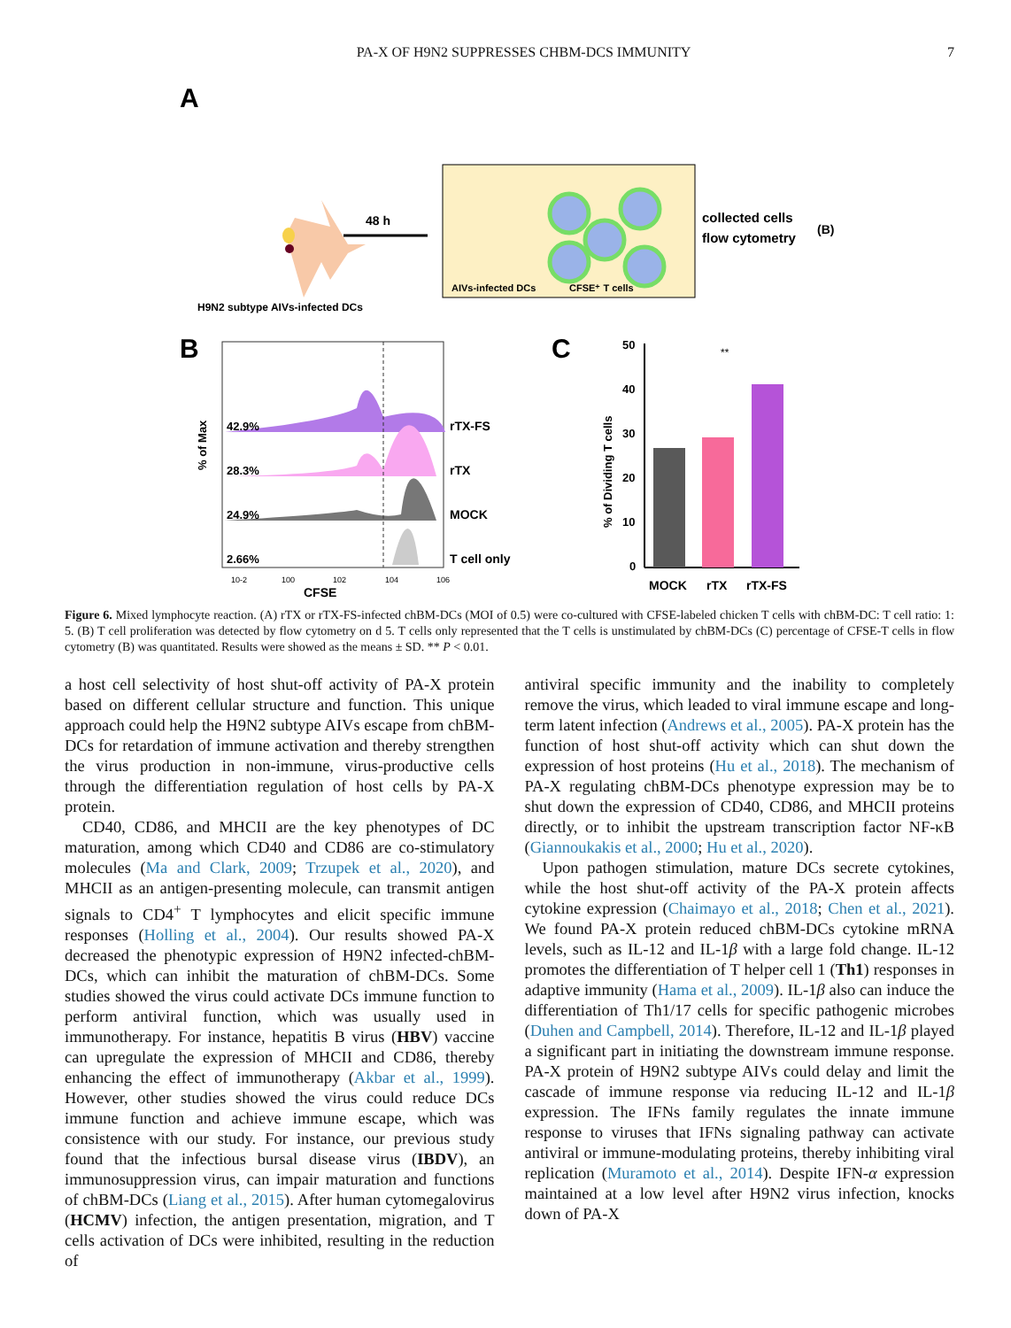PA-X OF H9N2 SUPPRESSES CHBM-DCS IMMUNITY 7
A
H9N2 subtype AIVs-infected DCs
48 h
AIVs-infected DCs
CFSE⁺ T cells
collected cells
flow cytometry
(B)
B
42.9%
rTX-FS
28.3%
rTX
24.9%
MOCK
2.66%
T cell only
% of Max
10-2
100
102
104
106
CFSE
C
50
40
30
20
10
0
**
% of Dividing T cells
MOCK
rTX
rTX-FS
Figure 6. Mixed lymphocyte reaction. (A) rTX or rTX-FS-infected chBM-DCs (MOI of 0.5) were co-cultured with CFSE-labeled chicken T cells with chBM-DC: T cell ratio: 1: 5. (B) T cell proliferation was detected by flow cytometry on d 5. T cells only represented that the T cells is unstimulated by chBM-DCs (C) percentage of CFSE-T cells in flow cytometry (B) was quantitated. Results were showed as the means ± SD. ** P < 0.01.
a host cell selectivity of host shut-off activity of PA-X protein based on different cellular structure and function. This unique approach could help the H9N2 subtype AIVs escape from chBM-DCs for retardation of immune activation and thereby strengthen the virus production in non-immune, virus-productive cells through the differentiation regulation of host cells by PA-X protein.
CD40, CD86, and MHCII are the key phenotypes of DC maturation, among which CD40 and CD86 are co-stimulatory molecules (Ma and Clark, 2009; Trzupek et al., 2020), and MHCII as an antigen-presenting molecule, can transmit antigen signals to CD4<sup>+</sup> T lymphocytes and elicit specific immune responses (Holling et al., 2004). Our results showed PA-X decreased the phenotypic expression of H9N2 infected-chBM-DCs, which can inhibit the maturation of chBM-DCs. Some studies showed the virus could activate DCs immune function to perform antiviral function, which was usually used in immunotherapy. For instance, hepatitis B virus (HBV) vaccine can upregulate the expression of MHCII and CD86, thereby enhancing the effect of immunotherapy (Akbar et al., 1999). However, other studies showed the virus could reduce DCs immune function and achieve immune escape, which was consistence with our study. For instance, our previous study found that the infectious bursal disease virus (IBDV), an immunosuppression virus, can impair maturation and functions of chBM-DCs (Liang et al., 2015). After human cytomegalovirus (HCMV) infection, the antigen presentation, migration, and T cells activation of DCs were inhibited, resulting in the reduction of
antiviral specific immunity and the inability to completely remove the virus, which leaded to viral immune escape and long-term latent infection (Andrews et al., 2005). PA-X protein has the function of host shut-off activity which can shut down the expression of host proteins (Hu et al., 2018). The mechanism of PA-X regulating chBM-DCs phenotype expression may be to shut down the expression of CD40, CD86, and MHCII proteins directly, or to inhibit the upstream transcription factor NF-κB (Giannoukakis et al., 2000; Hu et al., 2020).
Upon pathogen stimulation, mature DCs secrete cytokines, while the host shut-off activity of the PA-X protein affects cytokine expression (Chaimayo et al., 2018; Chen et al., 2021). We found PA-X protein reduced chBM-DCs cytokine mRNA levels, such as IL-12 and IL-1β with a large fold change. IL-12 promotes the differentiation of T helper cell 1 (Th1) responses in adaptive immunity (Hama et al., 2009). IL-1β also can induce the differentiation of Th1/17 cells for specific pathogenic microbes (Duhen and Campbell, 2014). Therefore, IL-12 and IL-1β played a significant part in initiating the downstream immune response. PA-X protein of H9N2 subtype AIVs could delay and limit the cascade of immune response via reducing IL-12 and IL-1β expression. The IFNs family regulates the innate immune response to viruses that IFNs signaling pathway can activate antiviral or immune-modulating proteins, thereby inhibiting viral replication (Muramoto et al., 2014). Despite IFN-α expression maintained at a low level after H9N2 virus infection, knocks down of PA-X